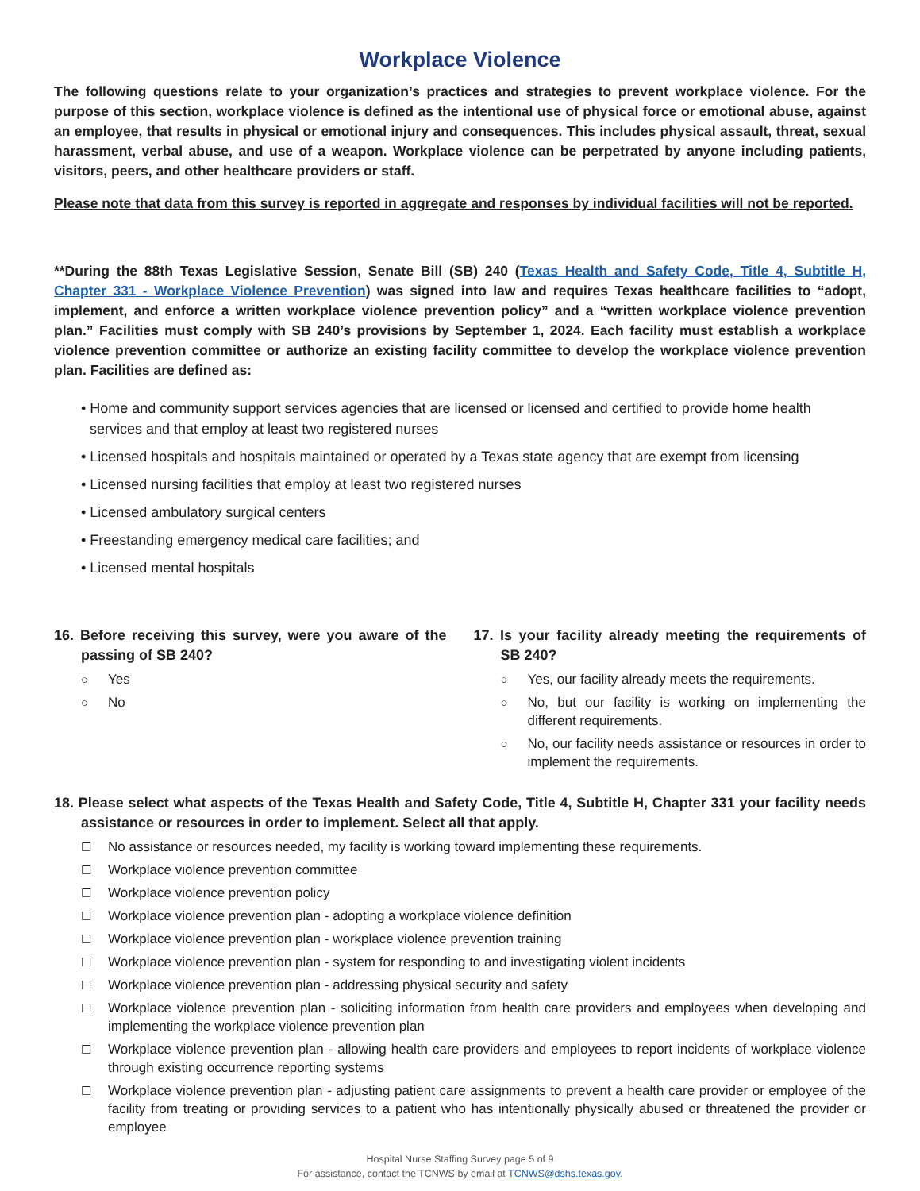Workplace Violence
The following questions relate to your organization’s practices and strategies to prevent workplace violence. For the purpose of this section, workplace violence is defined as the intentional use of physical force or emotional abuse, against an employee, that results in physical or emotional injury and consequences. This includes physical assault, threat, sexual harassment, verbal abuse, and use of a weapon. Workplace violence can be perpetrated by anyone including patients, visitors, peers, and other healthcare providers or staff.
Please note that data from this survey is reported in aggregate and responses by individual facilities will not be reported.
**During the 88th Texas Legislative Session, Senate Bill (SB) 240 (Texas Health and Safety Code, Title 4, Subtitle H, Chapter 331 - Workplace Violence Prevention) was signed into law and requires Texas healthcare facilities to “adopt, implement, and enforce a written workplace violence prevention policy” and a “written workplace violence prevention plan.” Facilities must comply with SB 240’s provisions by September 1, 2024. Each facility must establish a workplace violence prevention committee or authorize an existing facility committee to develop the workplace violence prevention plan. Facilities are defined as:
• Home and community support services agencies that are licensed or licensed and certified to provide home health services and that employ at least two registered nurses
• Licensed hospitals and hospitals maintained or operated by a Texas state agency that are exempt from licensing
• Licensed nursing facilities that employ at least two registered nurses
• Licensed ambulatory surgical centers
• Freestanding emergency medical care facilities; and
• Licensed mental hospitals
16. Before receiving this survey, were you aware of the passing of SB 240?
○ Yes
○ No
17. Is your facility already meeting the requirements of SB 240?
○ Yes, our facility already meets the requirements.
○ No, but our facility is working on implementing the different requirements.
○ No, our facility needs assistance or resources in order to implement the requirements.
18. Please select what aspects of the Texas Health and Safety Code, Title 4, Subtitle H, Chapter 331 your facility needs assistance or resources in order to implement. Select all that apply.
☐ No assistance or resources needed, my facility is working toward implementing these requirements.
☐ Workplace violence prevention committee
☐ Workplace violence prevention policy
☐ Workplace violence prevention plan - adopting a workplace violence definition
☐ Workplace violence prevention plan - workplace violence prevention training
☐ Workplace violence prevention plan - system for responding to and investigating violent incidents
☐ Workplace violence prevention plan - addressing physical security and safety
☐ Workplace violence prevention plan - soliciting information from health care providers and employees when developing and implementing the workplace violence prevention plan
☐ Workplace violence prevention plan - allowing health care providers and employees to report incidents of workplace violence through existing occurrence reporting systems
☐ Workplace violence prevention plan - adjusting patient care assignments to prevent a health care provider or employee of the facility from treating or providing services to a patient who has intentionally physically abused or threatened the provider or employee
Hospital Nurse Staffing Survey page 5 of 9
For assistance, contact the TCNWS by email at TCNWS@dshs.texas.gov.